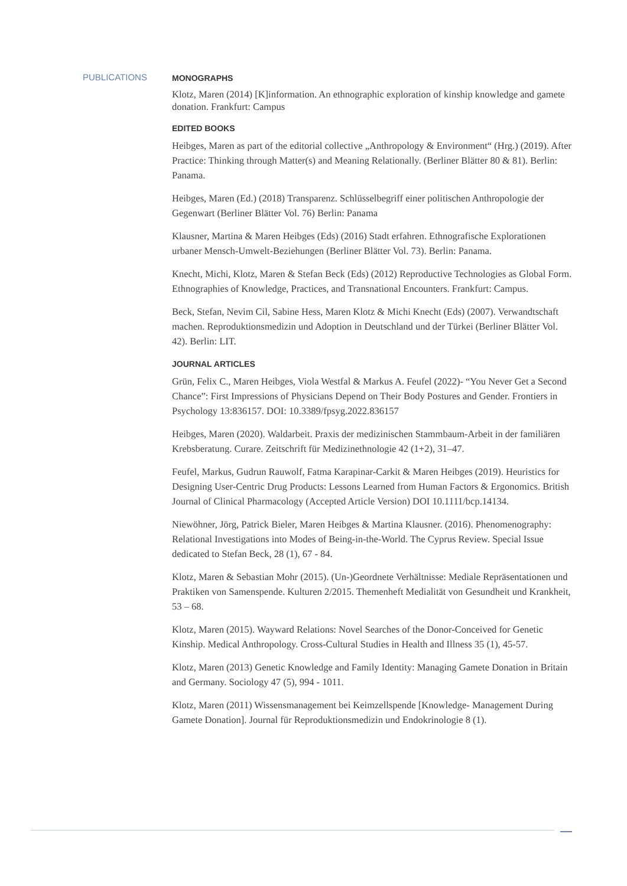PUBLICATIONS
MONOGRAPHS
Klotz, Maren (2014) [K]information. An ethnographic exploration of kinship knowledge and gamete donation. Frankfurt: Campus
EDITED BOOKS
Heibges, Maren as part of the editorial collective „Anthropology & Environment“ (Hrg.) (2019). After Practice: Thinking through Matter(s) and Meaning Relationally. (Berliner Blätter 80 & 81). Berlin: Panama.
Heibges, Maren (Ed.) (2018) Transparenz. Schlüsselbegriff einer politischen Anthropologie der Gegenwart (Berliner Blätter Vol. 76) Berlin: Panama
Klausner, Martina & Maren Heibges (Eds) (2016) Stadt erfahren. Ethnografische Explorationen urbaner Mensch-Umwelt-Beziehungen (Berliner Blätter Vol. 73). Berlin: Panama.
Knecht, Michi, Klotz, Maren & Stefan Beck (Eds) (2012) Reproductive Technologies as Global Form. Ethnographies of Knowledge, Practices, and Transnational Encounters. Frankfurt: Campus.
Beck, Stefan, Nevim Cil, Sabine Hess, Maren Klotz & Michi Knecht (Eds) (2007). Verwandtschaft machen. Reproduktionsmedizin und Adoption in Deutschland und der Türkei (Berliner Blätter Vol. 42). Berlin: LIT.
JOURNAL ARTICLES
Grün, Felix C., Maren Heibges, Viola Westfal & Markus A. Feufel (2022)- “You Never Get a Second Chance”: First Impressions of Physicians Depend on Their Body Postures and Gender. Frontiers in Psychology 13:836157. DOI: 10.3389/fpsyg.2022.836157
Heibges, Maren (2020). Waldarbeit. Praxis der medizinischen Stammbaum-Arbeit in der familiären Krebsberatung. Curare. Zeitschrift für Medizinethnologie 42 (1+2), 31–47.
Feufel, Markus, Gudrun Rauwolf, Fatma Karapinar-Carkit & Maren Heibges (2019). Heuristics for Designing User-Centric Drug Products: Lessons Learned from Human Factors & Ergonomics. British Journal of Clinical Pharmacology (Accepted Article Version) DOI 10.1111/bcp.14134.
Niewöhner, Jörg, Patrick Bieler, Maren Heibges & Martina Klausner. (2016). Phenomenography: Relational Investigations into Modes of Being-in-the-World. The Cyprus Review. Special Issue dedicated to Stefan Beck, 28 (1), 67 - 84.
Klotz, Maren & Sebastian Mohr (2015). (Un-)Geordnete Verhältnisse: Mediale Repräsentationen und Praktiken von Samenspende. Kulturen 2/2015. Themenheft Medialität von Gesundheit und Krankheit, 53 – 68.
Klotz, Maren (2015). Wayward Relations: Novel Searches of the Donor-Conceived for Genetic Kinship. Medical Anthropology. Cross-Cultural Studies in Health and Illness 35 (1), 45-57.
Klotz, Maren (2013) Genetic Knowledge and Family Identity: Managing Gamete Donation in Britain and Germany. Sociology 47 (5), 994 - 1011.
Klotz, Maren (2011) Wissensmanagement bei Keimzellspende [Knowledge- Management During Gamete Donation]. Journal für Reproduktionsmedizin und Endokrinologie 8 (1).